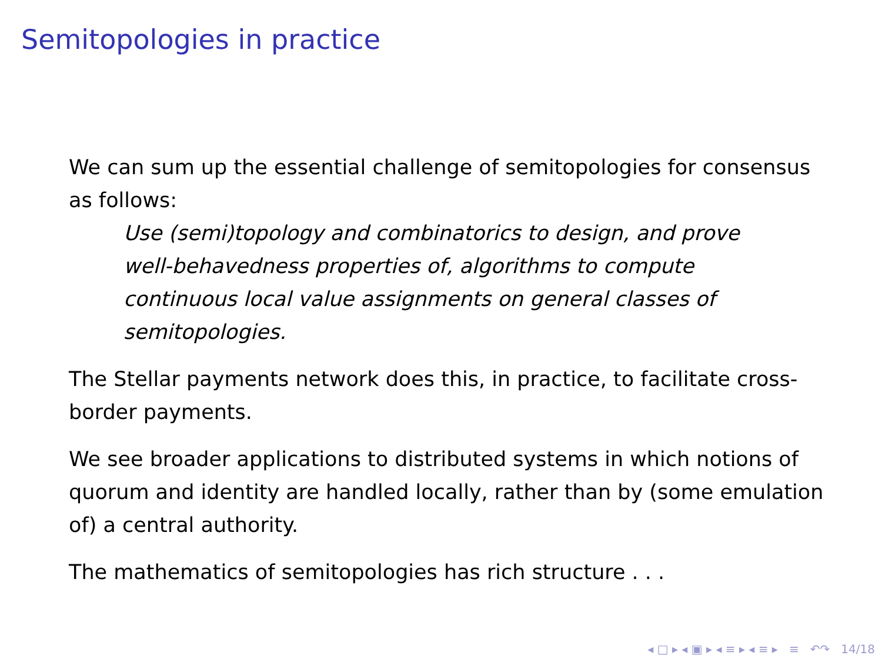Semitopologies in practice
We can sum up the essential challenge of semitopologies for consensus as follows:
Use (semi)topology and combinatorics to design, and prove well-behavedness properties of, algorithms to compute continuous local value assignments on general classes of semitopologies.
The Stellar payments network does this, in practice, to facilitate cross-border payments.
We see broader applications to distributed systems in which notions of quorum and identity are handled locally, rather than by (some emulation of) a central authority.
The mathematics of semitopologies has rich structure . . .
◂ □ ▸ ◂ ▣ ▸ ◂ ≡ ▸ ◂ ≡ ▸ ≡ ↶↷ 14/18